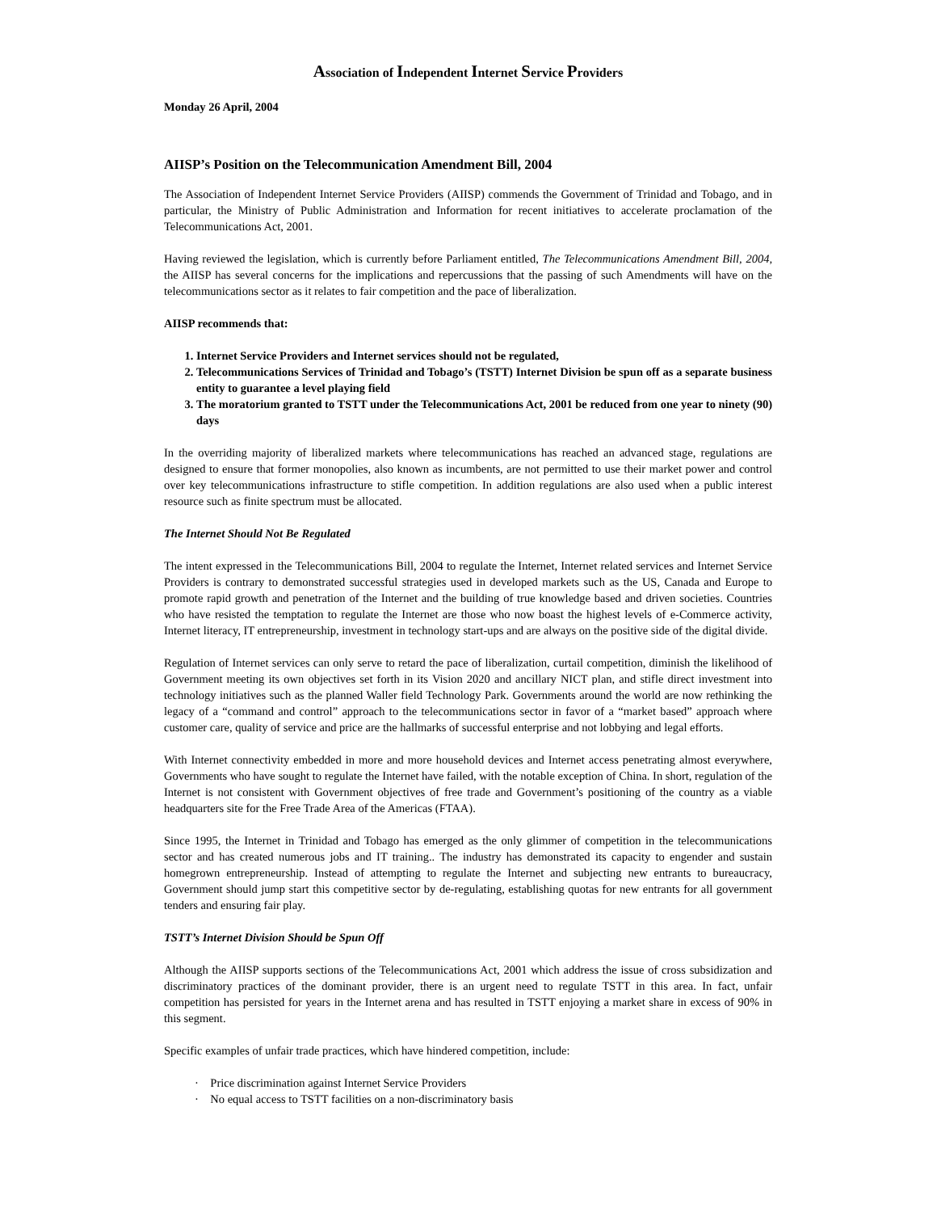Association of Independent Internet Service Providers
Monday 26 April, 2004
AIISP’s Position on the Telecommunication Amendment Bill, 2004
The Association of Independent Internet Service Providers (AIISP) commends the Government of Trinidad and Tobago, and in particular, the Ministry of Public Administration and Information for recent initiatives to accelerate proclamation of the Telecommunications Act, 2001.
Having reviewed the legislation, which is currently before Parliament entitled, The Telecommunications Amendment Bill, 2004, the AIISP has several concerns for the implications and repercussions that the passing of such Amendments will have on the telecommunications sector as it relates to fair competition and the pace of liberalization.
AIISP recommends that:
1. Internet Service Providers and Internet services should not be regulated,
2. Telecommunications Services of Trinidad and Tobago’s (TSTT) Internet Division be spun off as a separate business entity to guarantee a level playing field
3. The moratorium granted to TSTT under the Telecommunications Act, 2001 be reduced from one year to ninety (90) days
In the overriding majority of liberalized markets where telecommunications has reached an advanced stage, regulations are designed to ensure that former monopolies, also known as incumbents, are not permitted to use their market power and control over key telecommunications infrastructure to stifle competition. In addition regulations are also used when a public interest resource such as finite spectrum must be allocated.
The Internet Should Not Be Regulated
The intent expressed in the Telecommunications Bill, 2004 to regulate the Internet, Internet related services and Internet Service Providers is contrary to demonstrated successful strategies used in developed markets such as the US, Canada and Europe to promote rapid growth and penetration of the Internet and the building of true knowledge based and driven societies. Countries who have resisted the temptation to regulate the Internet are those who now boast the highest levels of e-Commerce activity, Internet literacy, IT entrepreneurship, investment in technology start-ups and are always on the positive side of the digital divide.
Regulation of Internet services can only serve to retard the pace of liberalization, curtail competition, diminish the likelihood of Government meeting its own objectives set forth in its Vision 2020 and ancillary NICT plan, and stifle direct investment into technology initiatives such as the planned Waller field Technology Park. Governments around the world are now rethinking the legacy of a “command and control” approach to the telecommunications sector in favor of a “market based” approach where customer care, quality of service and price are the hallmarks of successful enterprise and not lobbying and legal efforts.
With Internet connectivity embedded in more and more household devices and Internet access penetrating almost everywhere, Governments who have sought to regulate the Internet have failed, with the notable exception of China. In short, regulation of the Internet is not consistent with Government objectives of free trade and Government’s positioning of the country as a viable headquarters site for the Free Trade Area of the Americas (FTAA).
Since 1995, the Internet in Trinidad and Tobago has emerged as the only glimmer of competition in the telecommunications sector and has created numerous jobs and IT training.. The industry has demonstrated its capacity to engender and sustain homegrown entrepreneurship. Instead of attempting to regulate the Internet and subjecting new entrants to bureaucracy, Government should jump start this competitive sector by de-regulating, establishing quotas for new entrants for all government tenders and ensuring fair play.
TSTT’s Internet Division Should be Spun Off
Although the AIISP supports sections of the Telecommunications Act, 2001 which address the issue of cross subsidization and discriminatory practices of the dominant provider, there is an urgent need to regulate TSTT in this area. In fact, unfair competition has persisted for years in the Internet arena and has resulted in TSTT enjoying a market share in excess of 90% in this segment.
Specific examples of unfair trade practices, which have hindered competition, include:
· Price discrimination against Internet Service Providers
· No equal access to TSTT facilities on a non-discriminatory basis